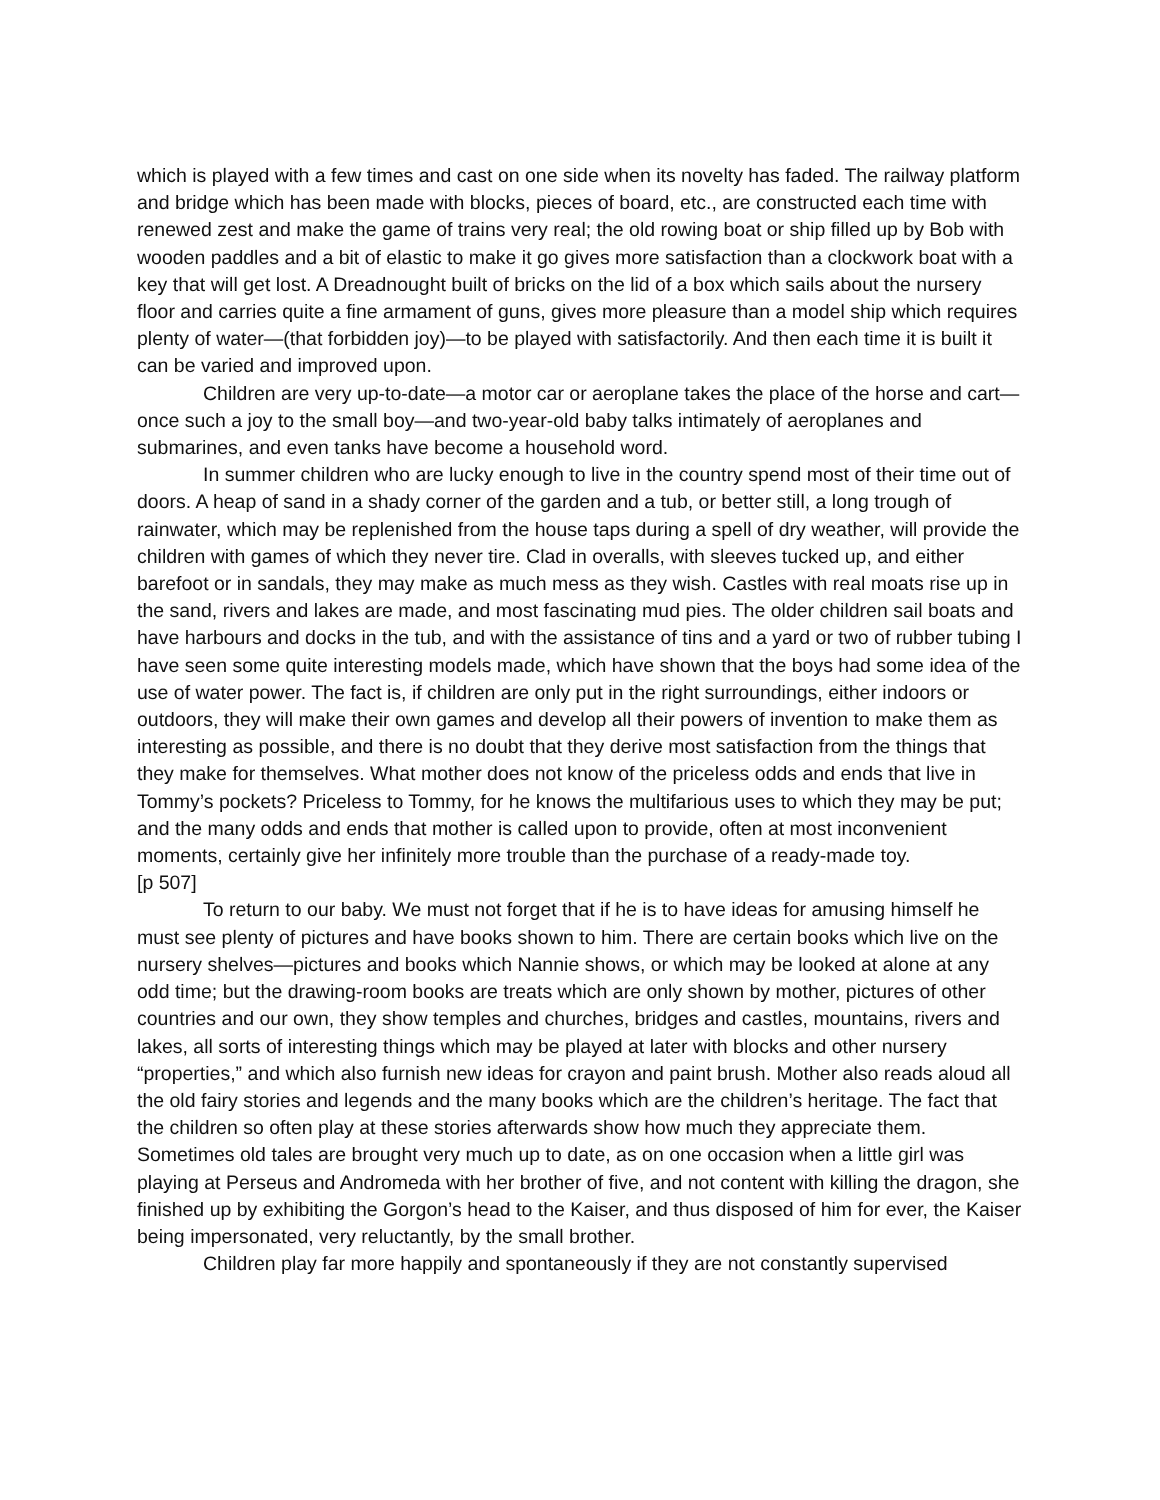which is played with a few times and cast on one side when its novelty has faded. The railway platform and bridge which has been made with blocks, pieces of board, etc., are constructed each time with renewed zest and make the game of trains very real; the old rowing boat or ship filled up by Bob with wooden paddles and a bit of elastic to make it go gives more satisfaction than a clockwork boat with a key that will get lost. A Dreadnought built of bricks on the lid of a box which sails about the nursery floor and carries quite a fine armament of guns, gives more pleasure than a model ship which requires plenty of water—(that forbidden joy)—to be played with satisfactorily. And then each time it is built it can be varied and improved upon.
Children are very up-to-date—a motor car or aeroplane takes the place of the horse and cart—once such a joy to the small boy—and two-year-old baby talks intimately of aeroplanes and submarines, and even tanks have become a household word.
In summer children who are lucky enough to live in the country spend most of their time out of doors. A heap of sand in a shady corner of the garden and a tub, or better still, a long trough of rainwater, which may be replenished from the house taps during a spell of dry weather, will provide the children with games of which they never tire. Clad in overalls, with sleeves tucked up, and either barefoot or in sandals, they may make as much mess as they wish. Castles with real moats rise up in the sand, rivers and lakes are made, and most fascinating mud pies. The older children sail boats and have harbours and docks in the tub, and with the assistance of tins and a yard or two of rubber tubing I have seen some quite interesting models made, which have shown that the boys had some idea of the use of water power. The fact is, if children are only put in the right surroundings, either indoors or outdoors, they will make their own games and develop all their powers of invention to make them as interesting as possible, and there is no doubt that they derive most satisfaction from the things that they make for themselves. What mother does not know of the priceless odds and ends that live in Tommy’s pockets? Priceless to Tommy, for he knows the multifarious uses to which they may be put; and the many odds and ends that mother is called upon to provide, often at most inconvenient moments, certainly give her infinitely more trouble than the purchase of a ready-made toy.
[p 507]
To return to our baby. We must not forget that if he is to have ideas for amusing himself he must see plenty of pictures and have books shown to him. There are certain books which live on the nursery shelves—pictures and books which Nannie shows, or which may be looked at alone at any odd time; but the drawing-room books are treats which are only shown by mother, pictures of other countries and our own, they show temples and churches, bridges and castles, mountains, rivers and lakes, all sorts of interesting things which may be played at later with blocks and other nursery “properties,” and which also furnish new ideas for crayon and paint brush. Mother also reads aloud all the old fairy stories and legends and the many books which are the children’s heritage. The fact that the children so often play at these stories afterwards show how much they appreciate them. Sometimes old tales are brought very much up to date, as on one occasion when a little girl was playing at Perseus and Andromeda with her brother of five, and not content with killing the dragon, she finished up by exhibiting the Gorgon’s head to the Kaiser, and thus disposed of him for ever, the Kaiser being impersonated, very reluctantly, by the small brother.
Children play far more happily and spontaneously if they are not constantly supervised